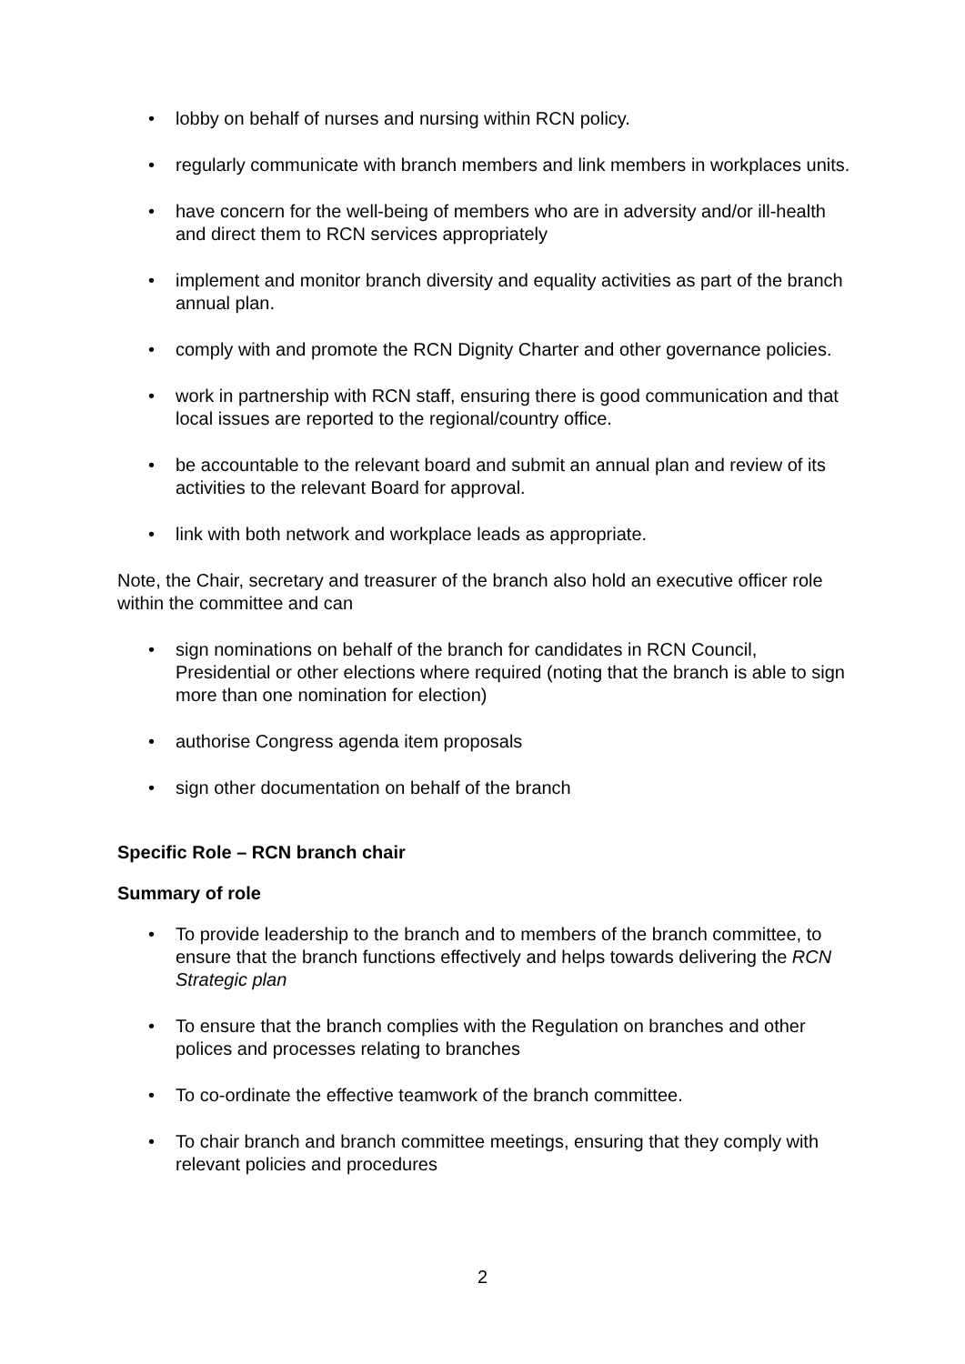• lobby on behalf of nurses and nursing within RCN policy.
• regularly communicate with branch members and link members in workplaces units.
• have concern for the well-being of members who are in adversity and/or ill-health and direct them to RCN services appropriately
• implement and monitor branch diversity and equality activities as part of the branch annual plan.
• comply with and promote the RCN Dignity Charter and other governance policies.
• work in partnership with RCN staff, ensuring there is good communication and that local issues are reported to the regional/country office.
• be accountable to the relevant board and submit an annual plan and review of its activities to the relevant Board for approval.
• link with both network and workplace leads as appropriate.
Note, the Chair, secretary and treasurer of the branch also hold an executive officer role within the committee and can
• sign nominations on behalf of the branch for candidates in RCN Council, Presidential or other elections where required (noting that the branch is able to sign more than one nomination for election)
• authorise Congress agenda item proposals
• sign other documentation on behalf of the branch
Specific Role – RCN branch chair
Summary of role
• To provide leadership to the branch and to members of the branch committee, to ensure that the branch functions effectively and helps towards delivering the RCN Strategic plan
• To ensure that the branch complies with the Regulation on branches and other polices and processes relating to branches
• To co-ordinate the effective teamwork of the branch committee.
• To chair branch and branch committee meetings, ensuring that they comply with relevant policies and procedures
2